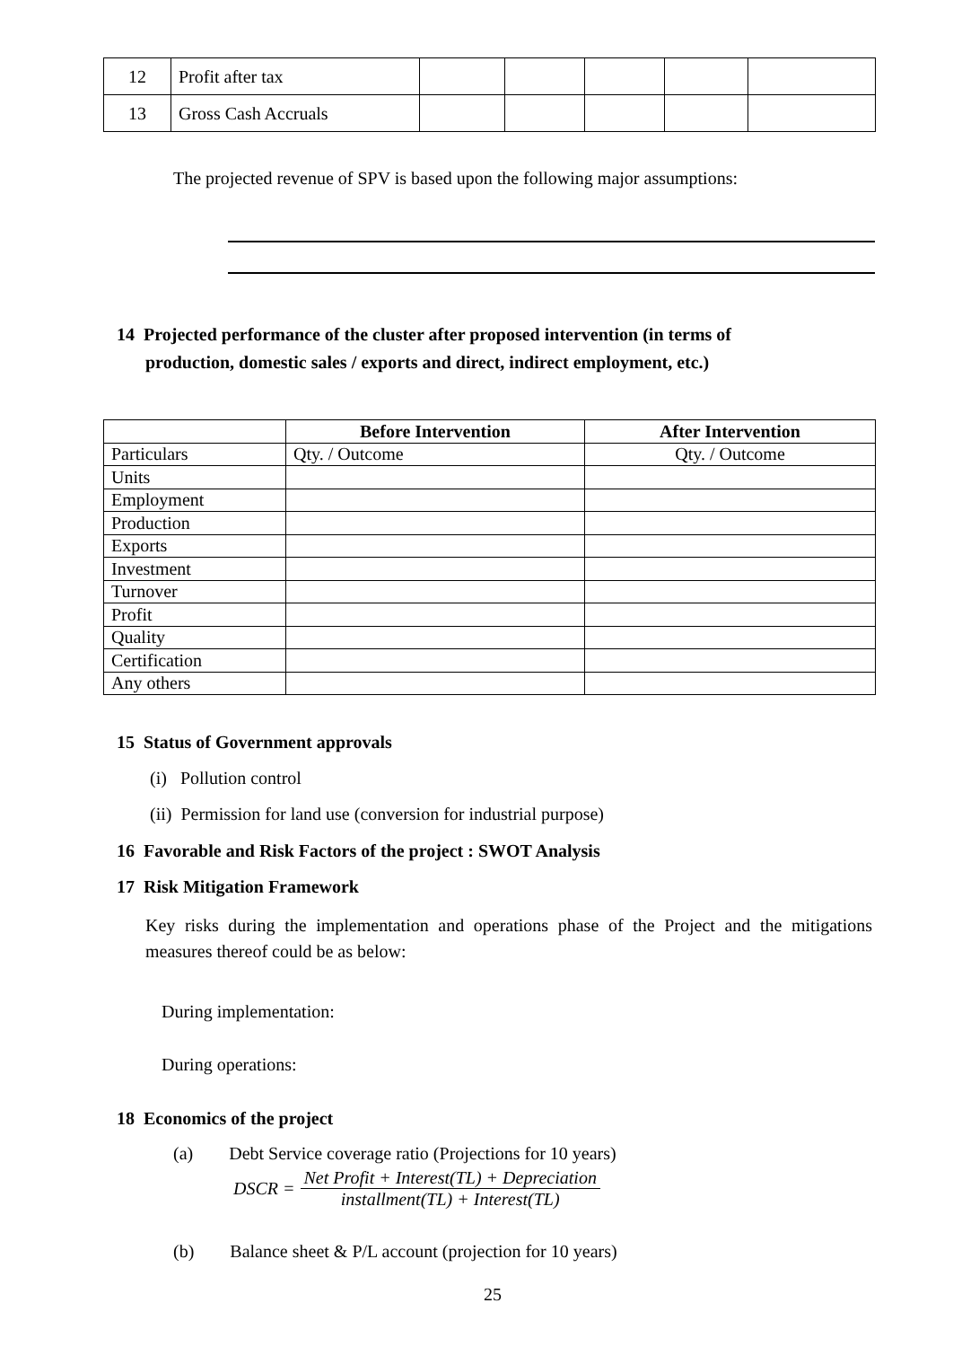| 12 | Profit after tax | | | | | |
| 13 | Gross Cash Accruals | | | | | |
The projected revenue of SPV is based upon the following major assumptions:
14 Projected performance of the cluster after proposed intervention (in terms of
production, domestic sales / exports and direct, indirect employment, etc.)
| | Before Intervention | After Intervention |
| --- | --- | --- |
| Particulars | Qty. / Outcome | Qty. / Outcome |
| Units | | |
| Employment | | |
| Production | | |
| Exports | | |
| Investment | | |
| Turnover | | |
| Profit | | |
| Quality | | |
| Certification | | |
| Any others | | |
15 Status of Government approvals
(i) Pollution control
(ii) Permission for land use (conversion for industrial purpose)
16 Favorable and Risk Factors of the project : SWOT Analysis
17 Risk Mitigation Framework
Key risks during the implementation and operations phase of the Project and the mitigations measures thereof could be as below:
During implementation:
During operations:
18 Economics of the project
(a) Debt Service coverage ratio (Projections for 10 years)
DSCR = Net Profit + Interest(TL) + Depreciation installment(TL) + Interest(TL)
(b) Balance sheet & P/L account (projection for 10 years)
25